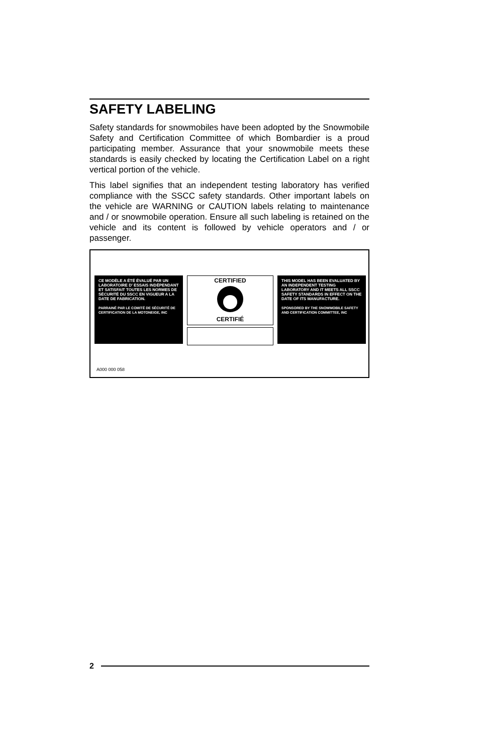SAFETY LABELING
Safety standards for snowmobiles have been adopted by the Snowmobile Safety and Certification Committee of which Bombardier is a proud participating member. Assurance that your snowmobile meets these standards is easily checked by locating the Certification Label on a right vertical portion of the vehicle.
This label signifies that an independent testing laboratory has verified compliance with the SSCC safety standards. Other important labels on the vehicle are WARNING or CAUTION labels relating to maintenance and / or snowmobile operation. Ensure all such labeling is retained on the vehicle and its content is followed by vehicle operators and / or passenger.
CE MODÈLE A ÉTÉ ÉVALUÉ PAR UN LABORATOIRE D' ESSAIS INDÉPENDANT ET SATISFAIT TOUTES LES NORMES DE SÉCURITÉ DU SSCC EN VIGUEUR A LA DATE DE FABRICATION.
PARRAINÉ PAR LE COMITÉ DE SÉCURITÉ DE CERTIFICATION DE LA MOTONEIGE, INC
CERTIFIED
CERTIFIÉ
THIS MODEL HAS BEEN EVALUATED BY AN INDEPENDENT TESTING LABORATORY AND IT MEETS ALL SSCC SAFETY STANDARDS IN EFFECT ON THE DATE OF ITS MANUFACTURE.
SPONSORED BY THE SNOWMOBILE SAFETY AND CERTIFICATION COMMITTEE, INC
A000 000 058
2